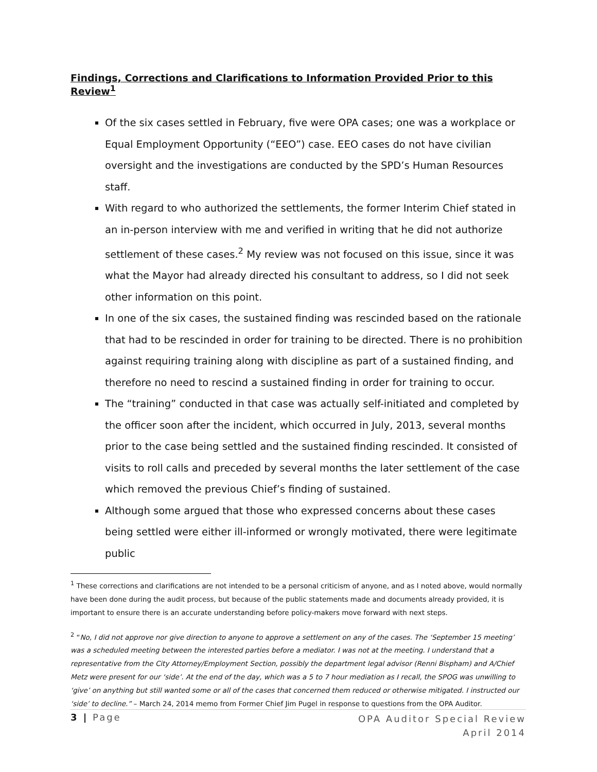Findings, Corrections and Clarifications to Information Provided Prior to this Review<sup>1</sup>
Of the six cases settled in February, five were OPA cases; one was a workplace or Equal Employment Opportunity (“EEO”) case. EEO cases do not have civilian oversight and the investigations are conducted by the SPD’s Human Resources staff.
With regard to who authorized the settlements, the former Interim Chief stated in an in-person interview with me and verified in writing that he did not authorize settlement of these cases.<sup>2</sup> My review was not focused on this issue, since it was what the Mayor had already directed his consultant to address, so I did not seek other information on this point.
In one of the six cases, the sustained finding was rescinded based on the rationale that had to be rescinded in order for training to be directed. There is no prohibition against requiring training along with discipline as part of a sustained finding, and therefore no need to rescind a sustained finding in order for training to occur.
The “training” conducted in that case was actually self-initiated and completed by the officer soon after the incident, which occurred in July, 2013, several months prior to the case being settled and the sustained finding rescinded. It consisted of visits to roll calls and preceded by several months the later settlement of the case which removed the previous Chief’s finding of sustained.
Although some argued that those who expressed concerns about these cases being settled were either ill-informed or wrongly motivated, there were legitimate public
<sup>1</sup> These corrections and clarifications are not intended to be a personal criticism of anyone, and as I noted above, would normally have been done during the audit process, but because of the public statements made and documents already provided, it is important to ensure there is an accurate understanding before policy-makers move forward with next steps.
<sup>2</sup> “No, I did not approve nor give direction to anyone to approve a settlement on any of the cases. The ‘September 15 meeting’ was a scheduled meeting between the interested parties before a mediator. I was not at the meeting. I understand that a representative from the City Attorney/Employment Section, possibly the department legal advisor (Renni Bispham) and A/Chief Metz were present for our ‘side’. At the end of the day, which was a 5 to 7 hour mediation as I recall, the SPOG was unwilling to ‘give’ on anything but still wanted some or all of the cases that concerned them reduced or otherwise mitigated. I instructed our ‘side’ to decline.” – March 24, 2014 memo from Former Chief Jim Pugel in response to questions from the OPA Auditor.
3 | Page
OPA Auditor Special Review
April 2014